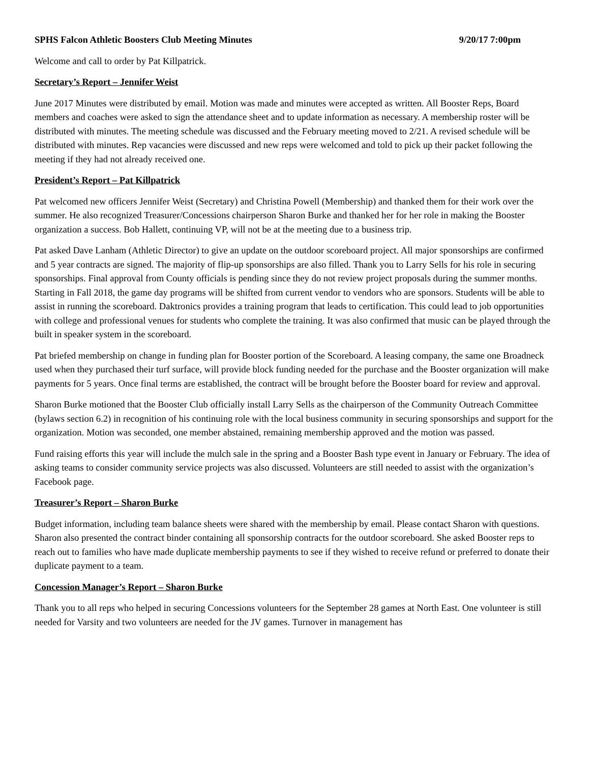SPHS Falcon Athletic Boosters Club Meeting Minutes 9/20/17 7:00pm
Welcome and call to order by Pat Killpatrick.
Secretary’s Report – Jennifer Weist
June 2017 Minutes were distributed by email. Motion was made and minutes were accepted as written. All Booster Reps, Board members and coaches were asked to sign the attendance sheet and to update information as necessary. A membership roster will be distributed with minutes. The meeting schedule was discussed and the February meeting moved to 2/21. A revised schedule will be distributed with minutes. Rep vacancies were discussed and new reps were welcomed and told to pick up their packet following the meeting if they had not already received one.
President’s Report – Pat Killpatrick
Pat welcomed new officers Jennifer Weist (Secretary) and Christina Powell (Membership) and thanked them for their work over the summer. He also recognized Treasurer/Concessions chairperson Sharon Burke and thanked her for her role in making the Booster organization a success. Bob Hallett, continuing VP, will not be at the meeting due to a business trip.
Pat asked Dave Lanham (Athletic Director) to give an update on the outdoor scoreboard project. All major sponsorships are confirmed and 5 year contracts are signed. The majority of flip-up sponsorships are also filled. Thank you to Larry Sells for his role in securing sponsorships. Final approval from County officials is pending since they do not review project proposals during the summer months. Starting in Fall 2018, the game day programs will be shifted from current vendor to vendors who are sponsors. Students will be able to assist in running the scoreboard. Daktronics provides a training program that leads to certification. This could lead to job opportunities with college and professional venues for students who complete the training. It was also confirmed that music can be played through the built in speaker system in the scoreboard.
Pat briefed membership on change in funding plan for Booster portion of the Scoreboard. A leasing company, the same one Broadneck used when they purchased their turf surface, will provide block funding needed for the purchase and the Booster organization will make payments for 5 years. Once final terms are established, the contract will be brought before the Booster board for review and approval.
Sharon Burke motioned that the Booster Club officially install Larry Sells as the chairperson of the Community Outreach Committee (bylaws section 6.2) in recognition of his continuing role with the local business community in securing sponsorships and support for the organization. Motion was seconded, one member abstained, remaining membership approved and the motion was passed.
Fund raising efforts this year will include the mulch sale in the spring and a Booster Bash type event in January or February. The idea of asking teams to consider community service projects was also discussed. Volunteers are still needed to assist with the organization’s Facebook page.
Treasurer’s Report – Sharon Burke
Budget information, including team balance sheets were shared with the membership by email. Please contact Sharon with questions. Sharon also presented the contract binder containing all sponsorship contracts for the outdoor scoreboard. She asked Booster reps to reach out to families who have made duplicate membership payments to see if they wished to receive refund or preferred to donate their duplicate payment to a team.
Concession Manager’s Report – Sharon Burke
Thank you to all reps who helped in securing Concessions volunteers for the September 28 games at North East. One volunteer is still needed for Varsity and two volunteers are needed for the JV games. Turnover in management has